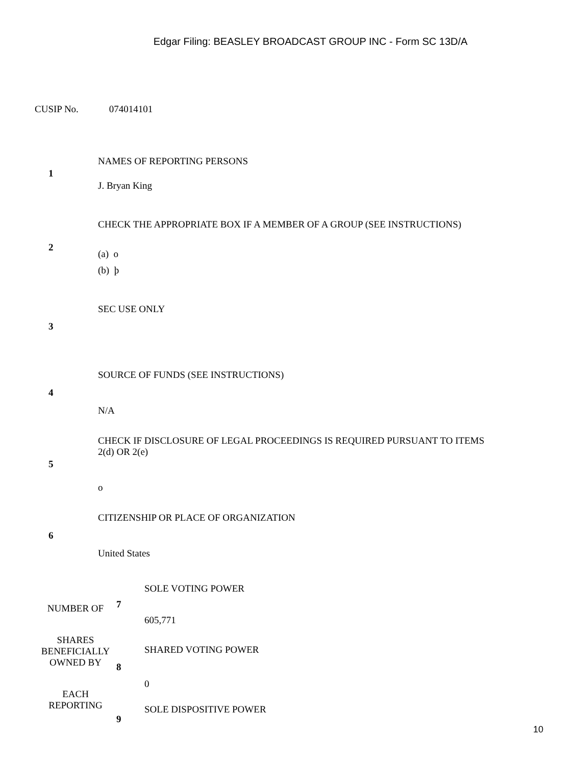Edgar Filing: BEASLEY BROADCAST GROUP INC - Form SC 13D/A
CUSIP No. 074014101
| 1 | NAMES OF REPORTING PERSONS J. Bryan King |
| 2 | CHECK THE APPROPRIATE BOX IF A MEMBER OF A GROUP (SEE INSTRUCTIONS) (a) o (b) þ |
| 3 | SEC USE ONLY |
| 4 | SOURCE OF FUNDS (SEE INSTRUCTIONS) N/A |
| 5 | CHECK IF DISCLOSURE OF LEGAL PROCEEDINGS IS REQUIRED PURSUANT TO ITEMS 2(d) OR 2(e) o |
| 6 | CITIZENSHIP OR PLACE OF ORGANIZATION United States |
| NUMBER OF SHARES BENEFICIALLY OWNED BY EACH REPORTING | 7 | SOLE VOTING POWER 605,771 |
| | 8 | SHARED VOTING POWER 0 |
| | 9 | SOLE DISPOSITIVE POWER |
10